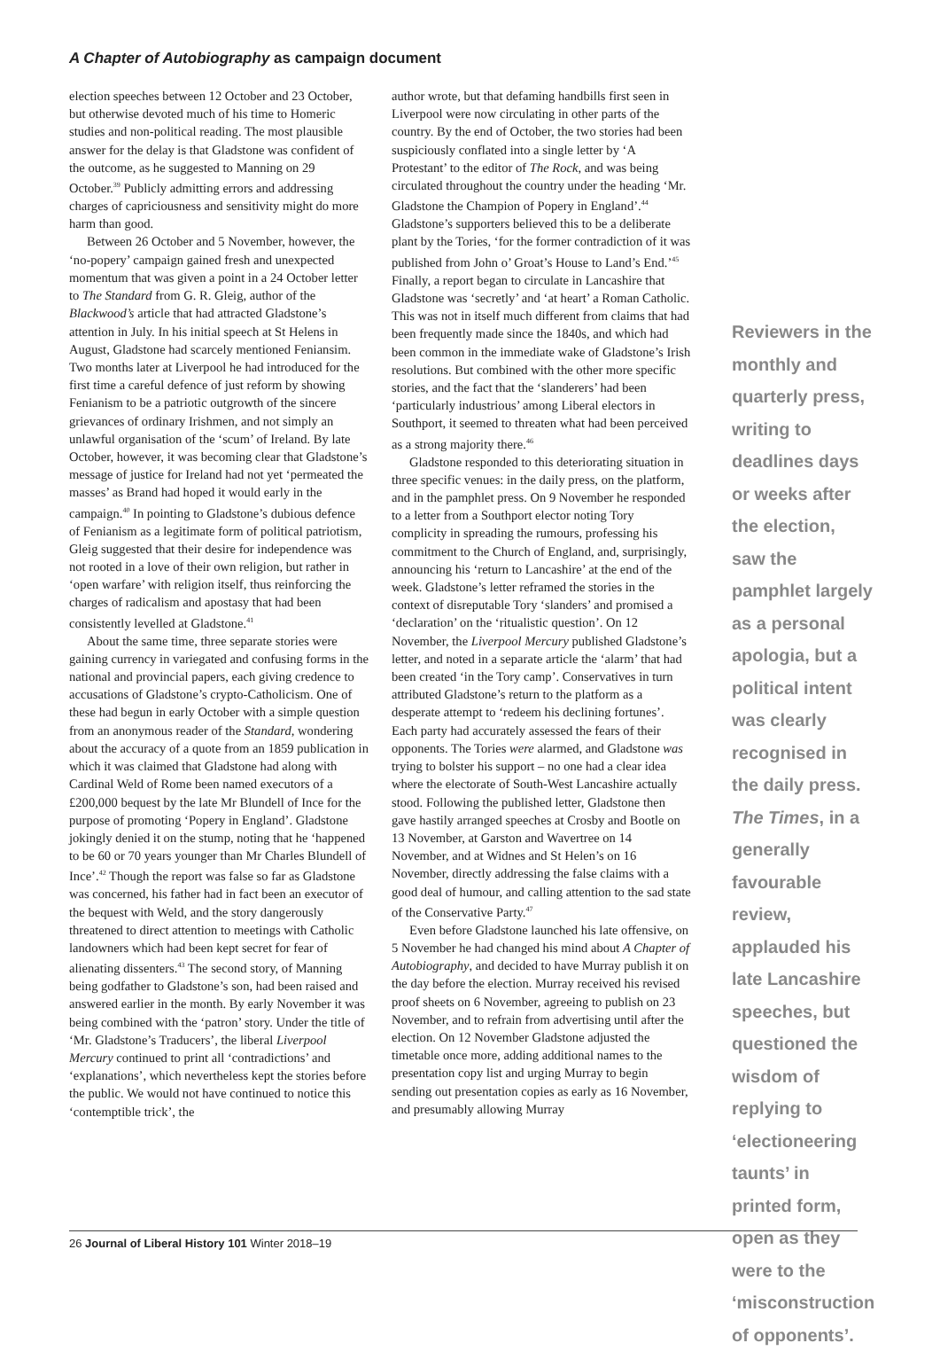A Chapter of Autobiography as campaign document
election speeches between 12 October and 23 October, but otherwise devoted much of his time to Homeric studies and non-political reading. The most plausible answer for the delay is that Gladstone was confident of the outcome, as he suggested to Manning on 29 October.<sup>39</sup> Publicly admitting errors and addressing charges of capriciousness and sensitivity might do more harm than good.
Between 26 October and 5 November, however, the ‘no-popery’ campaign gained fresh and unexpected momentum that was given a point in a 24 October letter to The Standard from G. R. Gleig, author of the Blackwood’s article that had attracted Gladstone’s attention in July. In his initial speech at St Helens in August, Gladstone had scarcely mentioned Feniansim. Two months later at Liverpool he had introduced for the first time a careful defence of just reform by showing Fenianism to be a patriotic outgrowth of the sincere grievances of ordinary Irishmen, and not simply an unlawful organisation of the ‘scum’ of Ireland. By late October, however, it was becoming clear that Gladstone’s message of justice for Ireland had not yet ‘permeated the masses’ as Brand had hoped it would early in the campaign.<sup>40</sup> In pointing to Gladstone’s dubious defence of Fenianism as a legitimate form of political patriotism, Gleig suggested that their desire for independence was not rooted in a love of their own religion, but rather in ‘open warfare’ with religion itself, thus reinforcing the charges of radicalism and apostasy that had been consistently levelled at Gladstone.<sup>41</sup>
About the same time, three separate stories were gaining currency in variegated and confusing forms in the national and provincial papers, each giving credence to accusations of Gladstone’s crypto-Catholicism. One of these had begun in early October with a simple question from an anonymous reader of the Standard, wondering about the accuracy of a quote from an 1859 publication in which it was claimed that Gladstone had along with Cardinal Weld of Rome been named executors of a £200,000 bequest by the late Mr Blundell of Ince for the purpose of promoting ‘Popery in England’. Gladstone jokingly denied it on the stump, noting that he ‘happened to be 60 or 70 years younger than Mr Charles Blundell of Ince’.<sup>42</sup> Though the report was false so far as Gladstone was concerned, his father had in fact been an executor of the bequest with Weld, and the story dangerously threatened to direct attention to meetings with Catholic landowners which had been kept secret for fear of alienating dissenters.<sup>43</sup> The second story, of Manning being godfather to Gladstone’s son, had been raised and answered earlier in the month. By early November it was being combined with the ‘patron’ story. Under the title of ‘Mr. Gladstone’s Traducers’, the liberal Liverpool Mercury continued to print all ‘contradictions’ and ‘explanations’, which nevertheless kept the stories before the public. We would not have continued to notice this ‘contemptible trick’, the
author wrote, but that defaming handbills first seen in Liverpool were now circulating in other parts of the country. By the end of October, the two stories had been suspiciously conflated into a single letter by ‘A Protestant’ to the editor of The Rock, and was being circulated throughout the country under the heading ‘Mr. Gladstone the Champion of Popery in England’.<sup>44</sup> Gladstone’s supporters believed this to be a deliberate plant by the Tories, ‘for the former contradiction of it was published from John o’ Groat’s House to Land’s End.’<sup>45</sup> Finally, a report began to circulate in Lancashire that Gladstone was ‘secretly’ and ‘at heart’ a Roman Catholic. This was not in itself much different from claims that had been frequently made since the 1840s, and which had been common in the immediate wake of Gladstone’s Irish resolutions. But combined with the other more specific stories, and the fact that the ‘slanderers’ had been ‘particularly industrious’ among Liberal electors in Southport, it seemed to threaten what had been perceived as a strong majority there.<sup>46</sup>
Gladstone responded to this deteriorating situation in three specific venues: in the daily press, on the platform, and in the pamphlet press. On 9 November he responded to a letter from a Southport elector noting Tory complicity in spreading the rumours, professing his commitment to the Church of England, and, surprisingly, announcing his ‘return to Lancashire’ at the end of the week. Gladstone’s letter reframed the stories in the context of disreputable Tory ‘slanders’ and promised a ‘declaration’ on the ‘ritualistic question’. On 12 November, the Liverpool Mercury published Gladstone’s letter, and noted in a separate article the ‘alarm’ that had been created ‘in the Tory camp’. Conservatives in turn attributed Gladstone’s return to the platform as a desperate attempt to ‘redeem his declining fortunes’. Each party had accurately assessed the fears of their opponents. The Tories were alarmed, and Gladstone was trying to bolster his support – no one had a clear idea where the electorate of South-West Lancashire actually stood. Following the published letter, Gladstone then gave hastily arranged speeches at Crosby and Bootle on 13 November, at Garston and Wavertree on 14 November, and at Widnes and St Helen’s on 16 November, directly addressing the false claims with a good deal of humour, and calling attention to the sad state of the Conservative Party.<sup>47</sup>
Even before Gladstone launched his late offensive, on 5 November he had changed his mind about A Chapter of Autobiography, and decided to have Murray publish it on the day before the election. Murray received his revised proof sheets on 6 November, agreeing to publish on 23 November, and to refrain from advertising until after the election. On 12 November Gladstone adjusted the timetable once more, adding additional names to the presentation copy list and urging Murray to begin sending out presentation copies as early as 16 November, and presumably allowing Murray
Reviewers in the monthly and quarterly press, writing to deadlines days or weeks after the election, saw the pamphlet largely as a personal apologia, but a political intent was clearly recognised in the daily press. The Times, in a generally favourable review, applauded his late Lancashire speeches, but questioned the wisdom of replying to ‘electioneering taunts’ in printed form, open as they were to the ‘misconstruction of opponents’.
26 Journal of Liberal History 101 Winter 2018–19